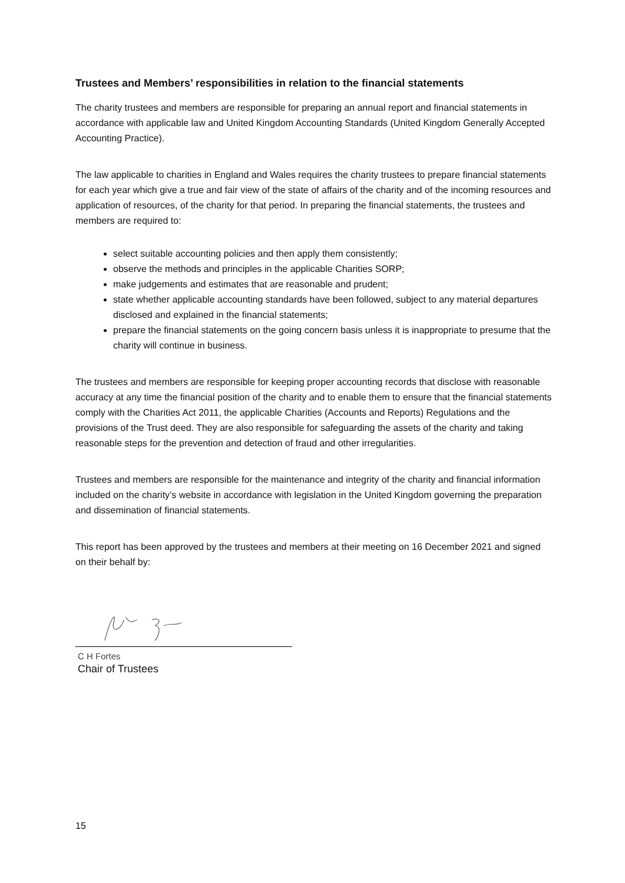Trustees and Members’ responsibilities in relation to the financial statements
The charity trustees and members are responsible for preparing an annual report and financial statements in accordance with applicable law and United Kingdom Accounting Standards (United Kingdom Generally Accepted Accounting Practice).
The law applicable to charities in England and Wales requires the charity trustees to prepare financial statements for each year which give a true and fair view of the state of affairs of the charity and of the incoming resources and application of resources, of the charity for that period. In preparing the financial statements, the trustees and members are required to:
select suitable accounting policies and then apply them consistently;
observe the methods and principles in the applicable Charities SORP;
make judgements and estimates that are reasonable and prudent;
state whether applicable accounting standards have been followed, subject to any material departures disclosed and explained in the financial statements;
prepare the financial statements on the going concern basis unless it is inappropriate to presume that the charity will continue in business.
The trustees and members are responsible for keeping proper accounting records that disclose with reasonable accuracy at any time the financial position of the charity and to enable them to ensure that the financial statements comply with the Charities Act 2011, the applicable Charities (Accounts and Reports) Regulations and the provisions of the Trust deed. They are also responsible for safeguarding the assets of the charity and taking reasonable steps for the prevention and detection of fraud and other irregularities.
Trustees and members are responsible for the maintenance and integrity of the charity and financial information included on the charity’s website in accordance with legislation in the United Kingdom governing the preparation and dissemination of financial statements.
This report has been approved by the trustees and members at their meeting on 16 December 2021 and signed on their behalf by:
C H Fortes
Chair of Trustees
15